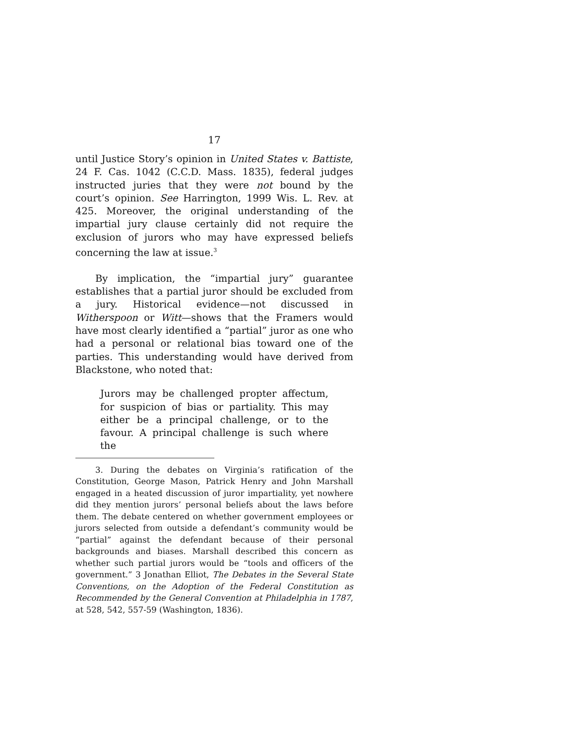17
until Justice Story’s opinion in United States v. Battiste, 24 F. Cas. 1042 (C.C.D. Mass. 1835), federal judges instructed juries that they were not bound by the court’s opinion. See Harrington, 1999 Wis. L. Rev. at 425. Moreover, the original understanding of the impartial jury clause certainly did not require the exclusion of jurors who may have expressed beliefs concerning the law at issue.<sup>3</sup>
By implication, the “impartial jury” guarantee establishes that a partial juror should be excluded from a jury. Historical evidence—not discussed in Witherspoon or Witt—shows that the Framers would have most clearly identified a “partial” juror as one who had a personal or relational bias toward one of the parties. This understanding would have derived from Blackstone, who noted that:
Jurors may be challenged propter affectum, for suspicion of bias or partiality. This may either be a principal challenge, or to the favour. A principal challenge is such where the
3. During the debates on Virginia’s ratification of the Constitution, George Mason, Patrick Henry and John Marshall engaged in a heated discussion of juror impartiality, yet nowhere did they mention jurors’ personal beliefs about the laws before them. The debate centered on whether government employees or jurors selected from outside a defendant’s community would be “partial” against the defendant because of their personal backgrounds and biases. Marshall described this concern as whether such partial jurors would be “tools and officers of the government.” 3 Jonathan Elliot, The Debates in the Several State Conventions, on the Adoption of the Federal Constitution as Recommended by the General Convention at Philadelphia in 1787, at 528, 542, 557-59 (Washington, 1836).